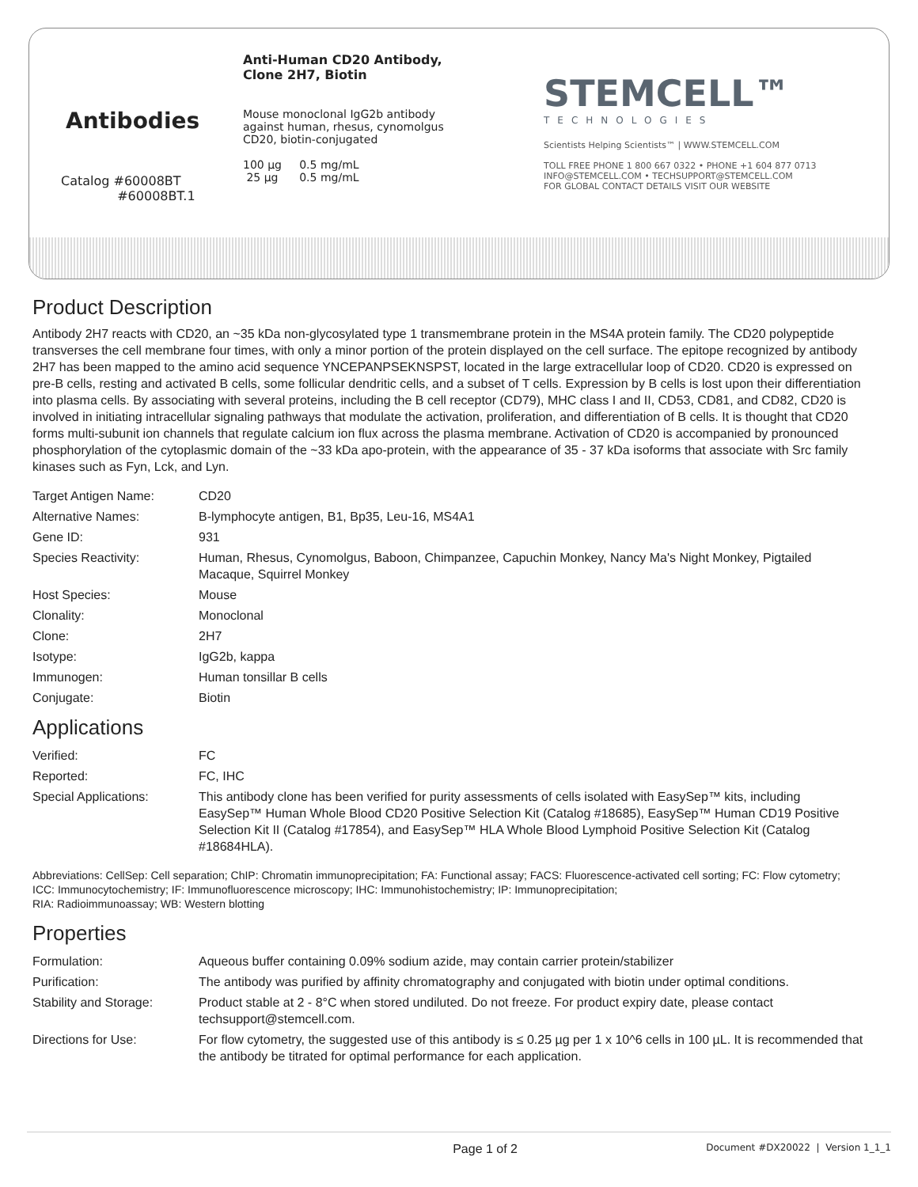Antibodies
Catalog #60008BT
#60008BT.1
Anti-Human CD20 Antibody,
Clone 2H7, Biotin
Mouse monoclonal IgG2b antibody
against human, rhesus, cynomolgus
CD20, biotin-conjugated
100 µg 0.5 mg/mL
25 µg 0.5 mg/mL
STEMCELL™
TECHNOLOGIES
Scientists Helping Scientists™ | WWW.STEMCELL.COM
TOLL FREE PHONE 1 800 667 0322 • PHONE +1 604 877 0713
INFO@STEMCELL.COM • TECHSUPPORT@STEMCELL.COM
FOR GLOBAL CONTACT DETAILS VISIT OUR WEBSITE
Product Description
Antibody 2H7 reacts with CD20, an ~35 kDa non-glycosylated type 1 transmembrane protein in the MS4A protein family. The CD20 polypeptide transverses the cell membrane four times, with only a minor portion of the protein displayed on the cell surface. The epitope recognized by antibody 2H7 has been mapped to the amino acid sequence YNCEPANPSEKNSPST, located in the large extracellular loop of CD20. CD20 is expressed on pre-B cells, resting and activated B cells, some follicular dendritic cells, and a subset of T cells. Expression by B cells is lost upon their differentiation into plasma cells. By associating with several proteins, including the B cell receptor (CD79), MHC class I and II, CD53, CD81, and CD82, CD20 is involved in initiating intracellular signaling pathways that modulate the activation, proliferation, and differentiation of B cells. It is thought that CD20 forms multi-subunit ion channels that regulate calcium ion flux across the plasma membrane. Activation of CD20 is accompanied by pronounced phosphorylation of the cytoplasmic domain of the ~33 kDa apo-protein, with the appearance of 35 - 37 kDa isoforms that associate with Src family kinases such as Fyn, Lck, and Lyn.
| Target Antigen Name: | CD20 |
| Alternative Names: | B-lymphocyte antigen, B1, Bp35, Leu-16, MS4A1 |
| Gene ID: | 931 |
| Species Reactivity: | Human, Rhesus, Cynomolgus, Baboon, Chimpanzee, Capuchin Monkey, Nancy Ma's Night Monkey, Pigtailed Macaque, Squirrel Monkey |
| Host Species: | Mouse |
| Clonality: | Monoclonal |
| Clone: | 2H7 |
| Isotype: | IgG2b, kappa |
| Immunogen: | Human tonsillar B cells |
| Conjugate: | Biotin |
Applications
| Verified: | FC |
| Reported: | FC, IHC |
| Special Applications: | This antibody clone has been verified for purity assessments of cells isolated with EasySep™ kits, including EasySep™ Human Whole Blood CD20 Positive Selection Kit (Catalog #18685), EasySep™ Human CD19 Positive Selection Kit II (Catalog #17854), and EasySep™ HLA Whole Blood Lymphoid Positive Selection Kit (Catalog #18684HLA). |
Abbreviations: CellSep: Cell separation; ChIP: Chromatin immunoprecipitation; FA: Functional assay; FACS: Fluorescence-activated cell sorting; FC: Flow cytometry; ICC: Immunocytochemistry; IF: Immunofluorescence microscopy; IHC: Immunohistochemistry; IP: Immunoprecipitation;
RIA: Radioimmunoassay; WB: Western blotting
Properties
| Formulation: | Aqueous buffer containing 0.09% sodium azide, may contain carrier protein/stabilizer |
| Purification: | The antibody was purified by affinity chromatography and conjugated with biotin under optimal conditions. |
| Stability and Storage: | Product stable at 2 - 8°C when stored undiluted. Do not freeze. For product expiry date, please contact techsupport@stemcell.com. |
| Directions for Use: | For flow cytometry, the suggested use of this antibody is ≤ 0.25 µg per 1 x 10^6 cells in 100 µL. It is recommended that the antibody be titrated for optimal performance for each application. |
Page 1 of 2 Document #DX20022 | Version 1_1_1